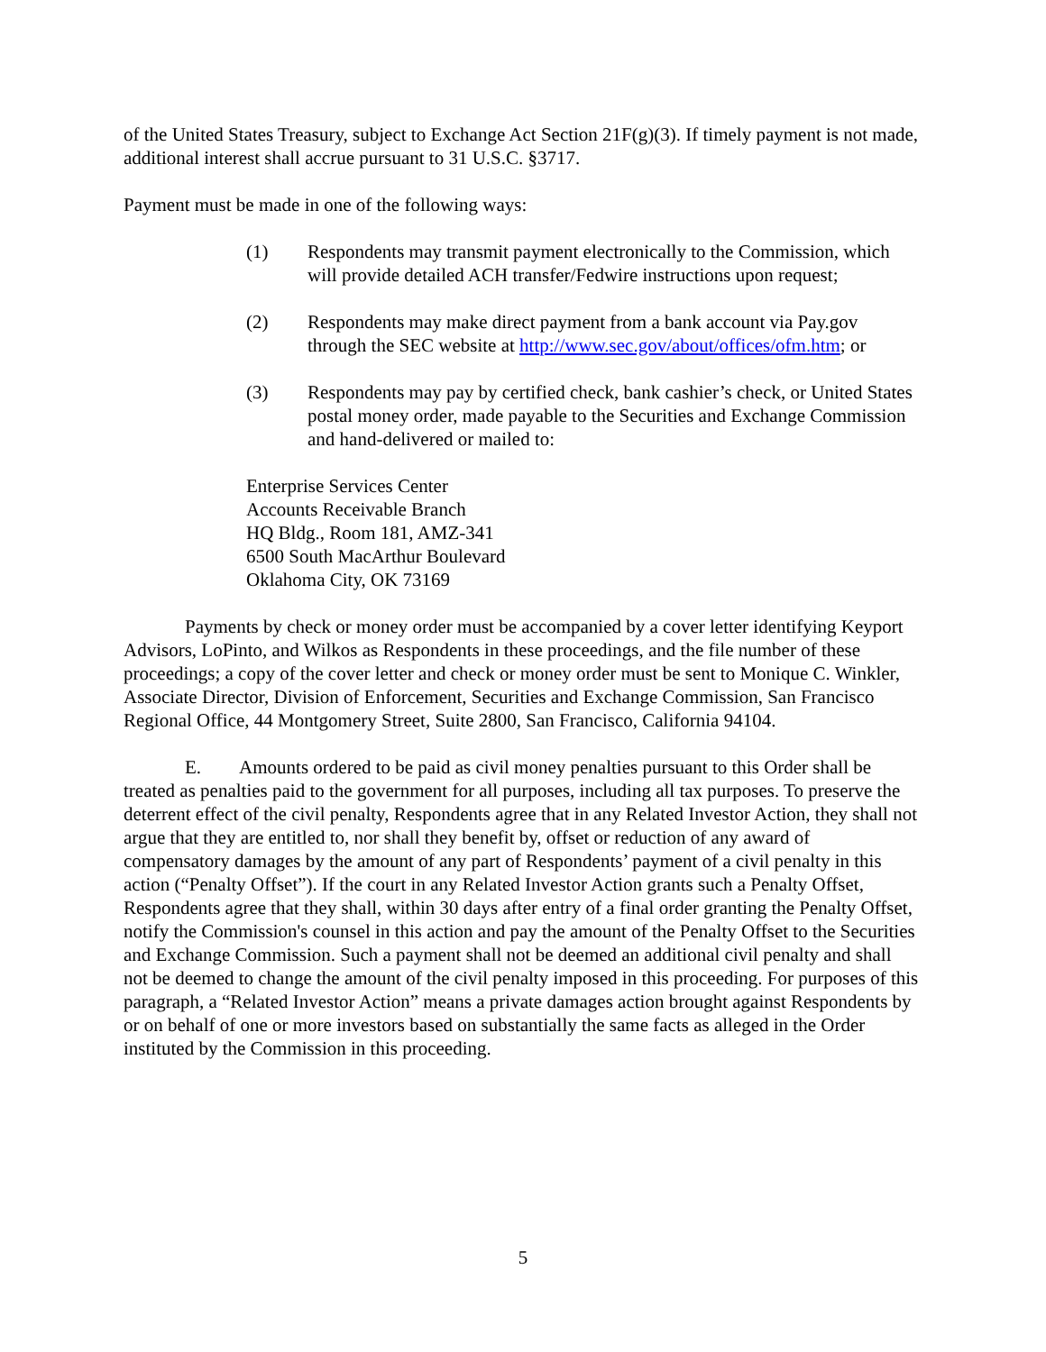of the United States Treasury, subject to Exchange Act Section 21F(g)(3). If timely payment is not made, additional interest shall accrue pursuant to 31 U.S.C. §3717.
Payment must be made in one of the following ways:
(1) Respondents may transmit payment electronically to the Commission, which will provide detailed ACH transfer/Fedwire instructions upon request;
(2) Respondents may make direct payment from a bank account via Pay.gov through the SEC website at http://www.sec.gov/about/offices/ofm.htm; or
(3) Respondents may pay by certified check, bank cashier’s check, or United States postal money order, made payable to the Securities and Exchange Commission and hand-delivered or mailed to:
Enterprise Services Center
Accounts Receivable Branch
HQ Bldg., Room 181, AMZ-341
6500 South MacArthur Boulevard
Oklahoma City, OK 73169
Payments by check or money order must be accompanied by a cover letter identifying Keyport Advisors, LoPinto, and Wilkos as Respondents in these proceedings, and the file number of these proceedings; a copy of the cover letter and check or money order must be sent to Monique C. Winkler, Associate Director, Division of Enforcement, Securities and Exchange Commission, San Francisco Regional Office, 44 Montgomery Street, Suite 2800, San Francisco, California 94104.
E. Amounts ordered to be paid as civil money penalties pursuant to this Order shall be treated as penalties paid to the government for all purposes, including all tax purposes. To preserve the deterrent effect of the civil penalty, Respondents agree that in any Related Investor Action, they shall not argue that they are entitled to, nor shall they benefit by, offset or reduction of any award of compensatory damages by the amount of any part of Respondents’ payment of a civil penalty in this action (“Penalty Offset”). If the court in any Related Investor Action grants such a Penalty Offset, Respondents agree that they shall, within 30 days after entry of a final order granting the Penalty Offset, notify the Commission's counsel in this action and pay the amount of the Penalty Offset to the Securities and Exchange Commission. Such a payment shall not be deemed an additional civil penalty and shall not be deemed to change the amount of the civil penalty imposed in this proceeding. For purposes of this paragraph, a “Related Investor Action” means a private damages action brought against Respondents by or on behalf of one or more investors based on substantially the same facts as alleged in the Order instituted by the Commission in this proceeding.
5